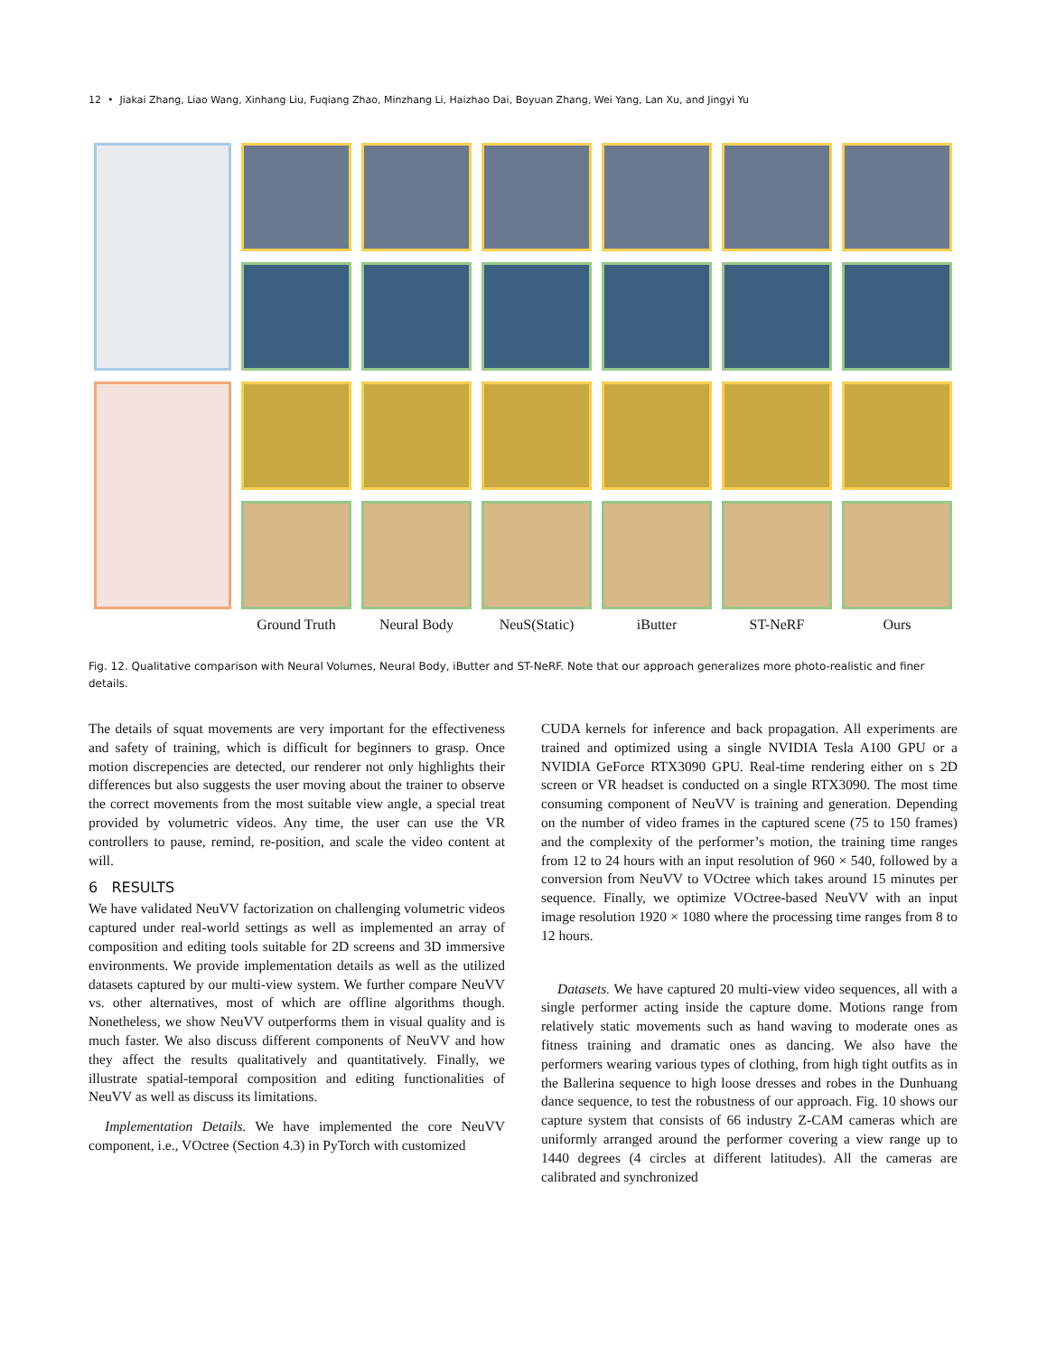12 • Jiakai Zhang, Liao Wang, Xinhang Liu, Fuqiang Zhao, Minzhang Li, Haizhao Dai, Boyuan Zhang, Wei Yang, Lan Xu, and Jingyi Yu
Ground Truth Neural Body NeuS(Static) iButter ST-NeRF Ours
Fig. 12. Qualitative comparison with Neural Volumes, Neural Body, iButter and ST-NeRF. Note that our approach generalizes more photo-realistic and finer details.
The details of squat movements are very important for the effectiveness and safety of training, which is difficult for beginners to grasp. Once motion discrepencies are detected, our renderer not only highlights their differences but also suggests the user moving about the trainer to observe the correct movements from the most suitable view angle, a special treat provided by volumetric videos. Any time, the user can use the VR controllers to pause, remind, re-position, and scale the video content at will.
6 RESULTS
We have validated NeuVV factorization on challenging volumetric videos captured under real-world settings as well as implemented an array of composition and editing tools suitable for 2D screens and 3D immersive environments. We provide implementation details as well as the utilized datasets captured by our multi-view system. We further compare NeuVV vs. other alternatives, most of which are offline algorithms though. Nonetheless, we show NeuVV outperforms them in visual quality and is much faster. We also discuss different components of NeuVV and how they affect the results qualitatively and quantitatively. Finally, we illustrate spatial-temporal composition and editing functionalities of NeuVV as well as discuss its limitations.
Implementation Details. We have implemented the core NeuVV component, i.e., VOctree (Section 4.3) in PyTorch with customized
CUDA kernels for inference and back propagation. All experiments are trained and optimized using a single NVIDIA Tesla A100 GPU or a NVIDIA GeForce RTX3090 GPU. Real-time rendering either on s 2D screen or VR headset is conducted on a single RTX3090. The most time consuming component of NeuVV is training and generation. Depending on the number of video frames in the captured scene (75 to 150 frames) and the complexity of the performer’s motion, the training time ranges from 12 to 24 hours with an input resolution of 960 × 540, followed by a conversion from NeuVV to VOctree which takes around 15 minutes per sequence. Finally, we optimize VOctree-based NeuVV with an input image resolution 1920 × 1080 where the processing time ranges from 8 to 12 hours.
Datasets. We have captured 20 multi-view video sequences, all with a single performer acting inside the capture dome. Motions range from relatively static movements such as hand waving to moderate ones as fitness training and dramatic ones as dancing. We also have the performers wearing various types of clothing, from high tight outfits as in the Ballerina sequence to high loose dresses and robes in the Dunhuang dance sequence, to test the robustness of our approach. Fig. 10 shows our capture system that consists of 66 industry Z-CAM cameras which are uniformly arranged around the performer covering a view range up to 1440 degrees (4 circles at different latitudes). All the cameras are calibrated and synchronized